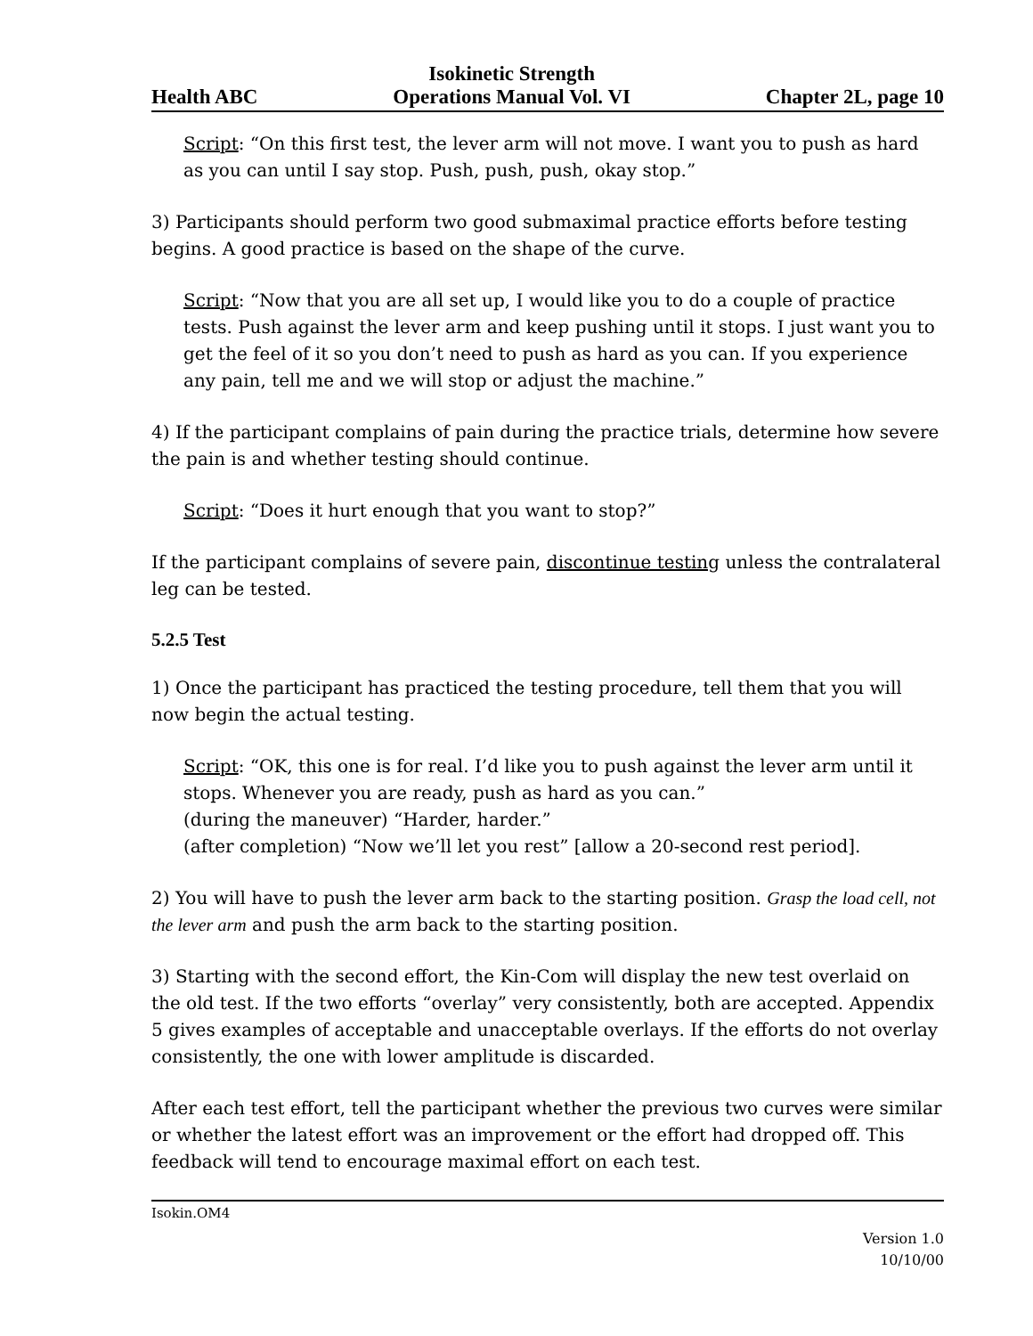Health ABC Isokinetic Strength
Operations Manual Vol. VI Chapter 2L, page 10
Script: “On this first test, the lever arm will not move. I want you to push as hard as you can until I say stop. Push, push, push, okay stop.”
3) Participants should perform two good submaximal practice efforts before testing begins. A good practice is based on the shape of the curve.
Script: “Now that you are all set up, I would like you to do a couple of practice tests. Push against the lever arm and keep pushing until it stops. I just want you to get the feel of it so you don’t need to push as hard as you can. If you experience any pain, tell me and we will stop or adjust the machine.”
4) If the participant complains of pain during the practice trials, determine how severe the pain is and whether testing should continue.
Script: “Does it hurt enough that you want to stop?”
If the participant complains of severe pain, discontinue testing unless the contralateral leg can be tested.
5.2.5 Test
1) Once the participant has practiced the testing procedure, tell them that you will now begin the actual testing.
Script: “OK, this one is for real. I’d like you to push against the lever arm until it stops. Whenever you are ready, push as hard as you can.”
(during the maneuver) “Harder, harder.”
(after completion) “Now we’ll let you rest” [allow a 20-second rest period].
2) You will have to push the lever arm back to the starting position. Grasp the load cell, not the lever arm and push the arm back to the starting position.
3) Starting with the second effort, the Kin-Com will display the new test overlaid on the old test. If the two efforts “overlay” very consistently, both are accepted. Appendix 5 gives examples of acceptable and unacceptable overlays. If the efforts do not overlay consistently, the one with lower amplitude is discarded.
After each test effort, tell the participant whether the previous two curves were similar or whether the latest effort was an improvement or the effort had dropped off. This feedback will tend to encourage maximal effort on each test.
Isokin.OM4
Version 1.0
10/10/00